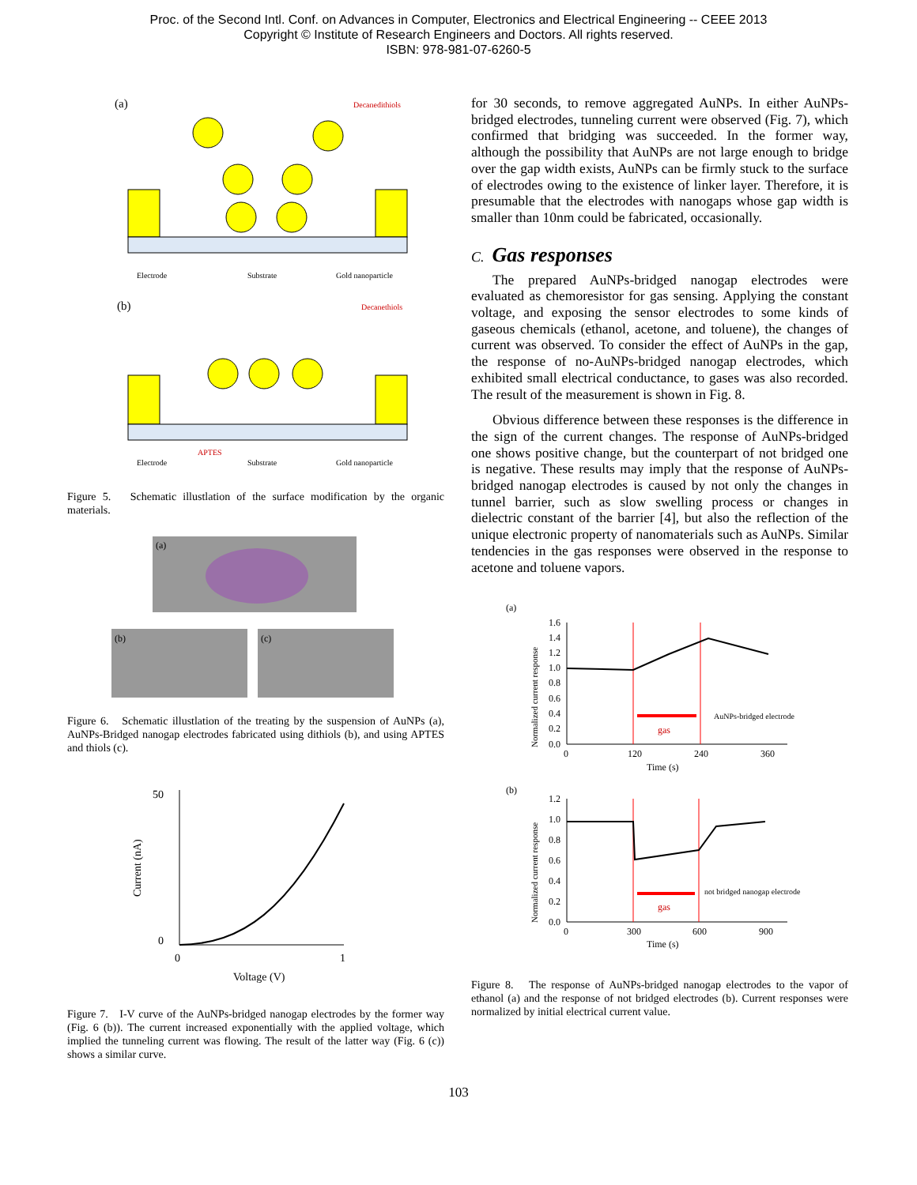Proc. of the Second Intl. Conf. on Advances in Computer, Electronics and Electrical Engineering -- CEEE 2013
Copyright © Institute of Research Engineers and Doctors. All rights reserved.
ISBN: 978-981-07-6260-5
(a)
Decanedithiols
Electrode
Substrate
Gold nanoparticle
(b)
Decanethiols
APTES
Electrode
Substrate
Gold nanoparticle
Figure 5. Schematic illustlation of the surface modification by the organic materials.
(a)
(b)
(c)
Figure 6. Schematic illustlation of the treating by the suspension of AuNPs (a), AuNPs-Bridged nanogap electrodes fabricated using dithiols (b), and using APTES and thiols (c).
50
0
0
1
Voltage (V)
Current (nA)
Figure 7. I-V curve of the AuNPs-bridged nanogap electrodes by the former way (Fig. 6 (b)). The current increased exponentially with the applied voltage, which implied the tunneling current was flowing. The result of the latter way (Fig. 6 (c)) shows a similar curve.
for 30 seconds, to remove aggregated AuNPs. In either AuNPs-bridged electrodes, tunneling current were observed (Fig. 7), which confirmed that bridging was succeeded. In the former way, although the possibility that AuNPs are not large enough to bridge over the gap width exists, AuNPs can be firmly stuck to the surface of electrodes owing to the existence of linker layer. Therefore, it is presumable that the electrodes with nanogaps whose gap width is smaller than 10nm could be fabricated, occasionally.
C. Gas responses
The prepared AuNPs-bridged nanogap electrodes were evaluated as chemoresistor for gas sensing. Applying the constant voltage, and exposing the sensor electrodes to some kinds of gaseous chemicals (ethanol, acetone, and toluene), the changes of current was observed. To consider the effect of AuNPs in the gap, the response of no-AuNPs-bridged nanogap electrodes, which exhibited small electrical conductance, to gases was also recorded. The result of the measurement is shown in Fig. 8.
Obvious difference between these responses is the difference in the sign of the current changes. The response of AuNPs-bridged one shows positive change, but the counterpart of not bridged one is negative. These results may imply that the response of AuNPs-bridged nanogap electrodes is caused by not only the changes in tunnel barrier, such as slow swelling process or changes in dielectric constant of the barrier [4], but also the reflection of the unique electronic property of nanomaterials such as AuNPs. Similar tendencies in the gas responses were observed in the response to acetone and toluene vapors.
(a)
Normalized current response
1.6
1.4
1.2
1.0
0.8
0.6
0.4
0.2
0.0
gas
AuNPs-bridged electrode
0
120
240
360
Time (s)
(b)
Normalized current response
1.2
1.0
0.8
0.6
0.4
0.2
0.0
gas
not bridged nanogap electrode
0
300
600
900
Time (s)
Figure 8. The response of AuNPs-bridged nanogap electrodes to the vapor of ethanol (a) and the response of not bridged electrodes (b). Current responses were normalized by initial electrical current value.
103